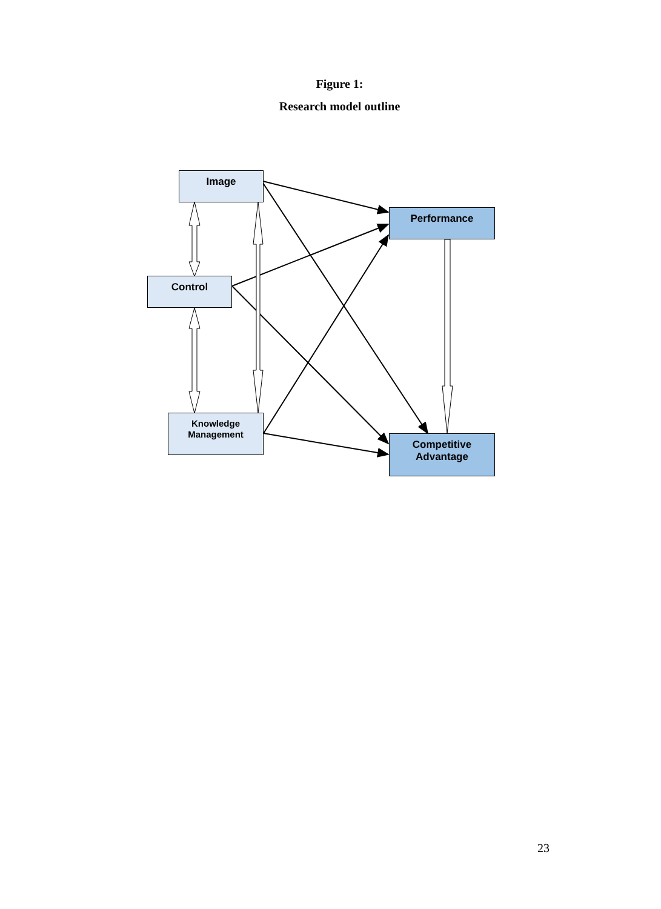Figure 1:
Research model outline
Image
Control
Knowledge
Management
Performance
Competitive
Advantage
23